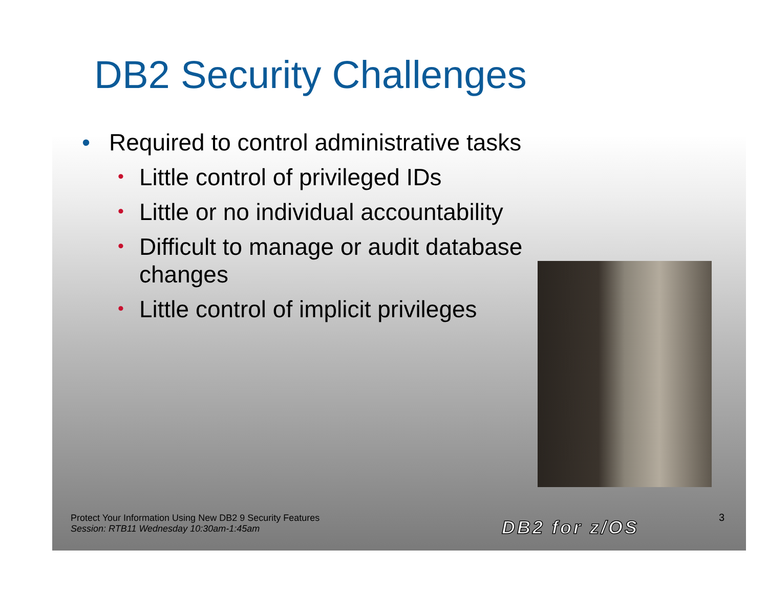DB2 Security Challenges
• Required to control administrative tasks
• Little control of privileged IDs
• Little or no individual accountability
• Difficult to manage or audit database changes
• Little control of implicit privileges
Protect Your Information Using New DB2 9 Security Features
Session: RTB11 Wednesday 10:30am-1:45am
DB2 for z/OS 3